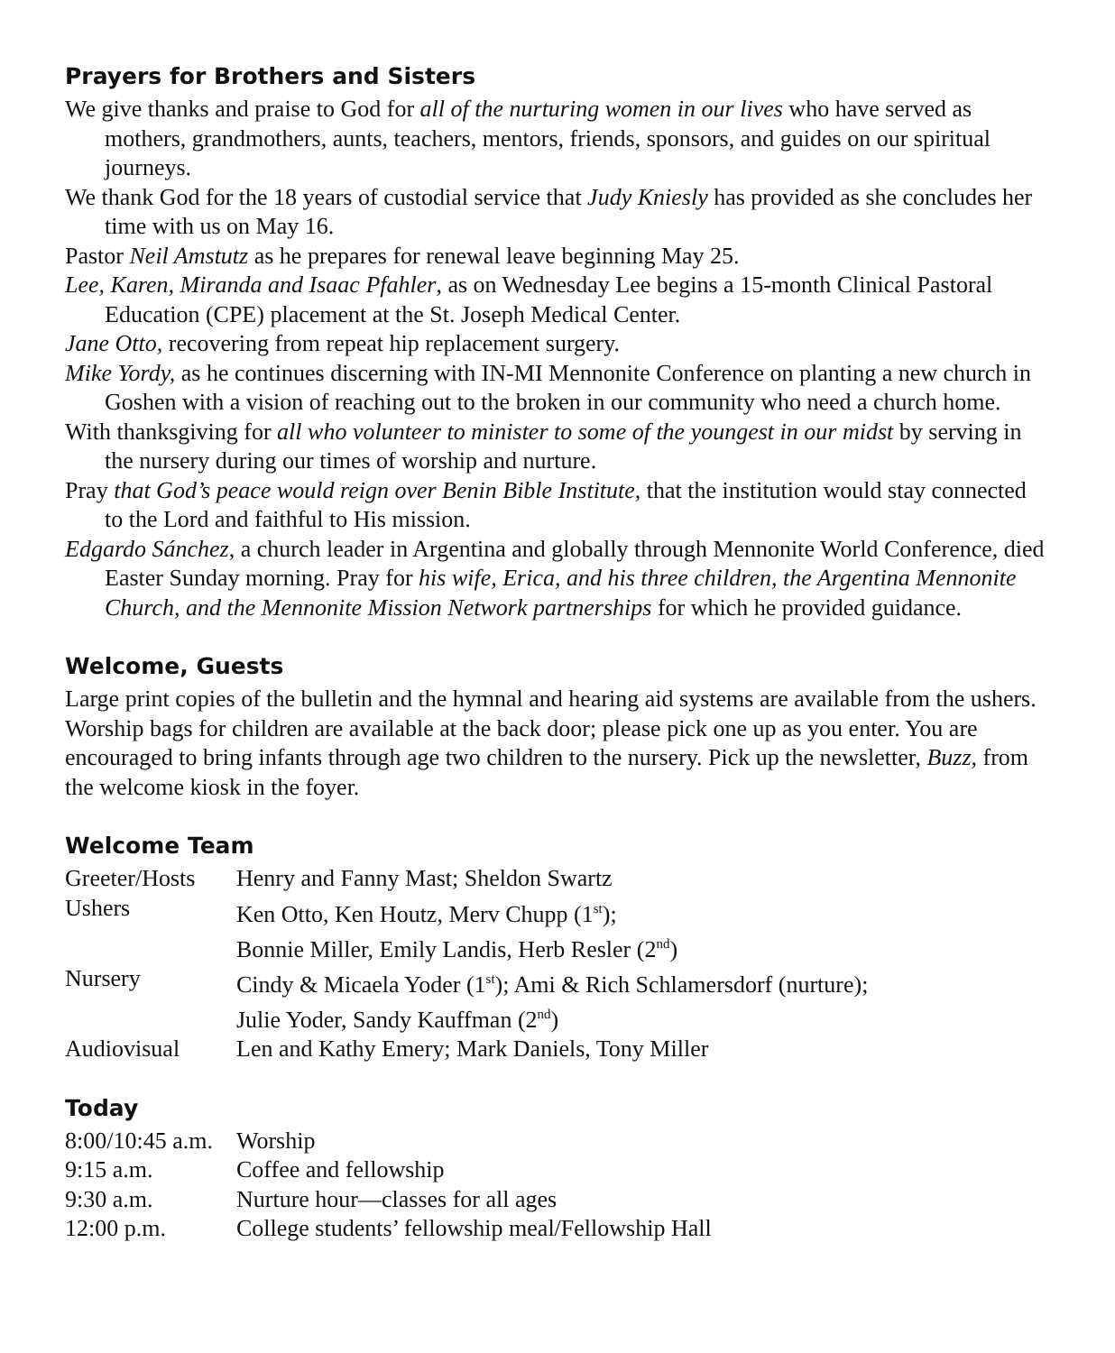Prayers for Brothers and Sisters
We give thanks and praise to God for all of the nurturing women in our lives who have served as mothers, grandmothers, aunts, teachers, mentors, friends, sponsors, and guides on our spiritual journeys.
We thank God for the 18 years of custodial service that Judy Kniesly has provided as she concludes her time with us on May 16.
Pastor Neil Amstutz as he prepares for renewal leave beginning May 25.
Lee, Karen, Miranda and Isaac Pfahler, as on Wednesday Lee begins a 15-month Clinical Pastoral Education (CPE) placement at the St. Joseph Medical Center.
Jane Otto, recovering from repeat hip replacement surgery.
Mike Yordy, as he continues discerning with IN-MI Mennonite Conference on planting a new church in Goshen with a vision of reaching out to the broken in our community who need a church home.
With thanksgiving for all who volunteer to minister to some of the youngest in our midst by serving in the nursery during our times of worship and nurture.
Pray that God’s peace would reign over Benin Bible Institute, that the institution would stay connected to the Lord and faithful to His mission.
Edgardo Sánchez, a church leader in Argentina and globally through Mennonite World Conference, died Easter Sunday morning. Pray for his wife, Erica, and his three children, the Argentina Mennonite Church, and the Mennonite Mission Network partnerships for which he provided guidance.
Welcome, Guests
Large print copies of the bulletin and the hymnal and hearing aid systems are available from the ushers. Worship bags for children are available at the back door; please pick one up as you enter. You are encouraged to bring infants through age two children to the nursery. Pick up the newsletter, Buzz, from the welcome kiosk in the foyer.
Welcome Team
| Greeter/Hosts | Henry and Fanny Mast; Sheldon Swartz |
| Ushers | Ken Otto, Ken Houtz, Merv Chupp (1<sup>st</sup>); Bonnie Miller, Emily Landis, Herb Resler (2<sup>nd</sup>) |
| Nursery | Cindy & Micaela Yoder (1<sup>st</sup>); Ami & Rich Schlamersdorf (nurture); Julie Yoder, Sandy Kauffman (2<sup>nd</sup>) |
| Audiovisual | Len and Kathy Emery; Mark Daniels, Tony Miller |
Today
| 8:00/10:45 a.m. | Worship |
| 9:15 a.m. | Coffee and fellowship |
| 9:30 a.m. | Nurture hour—classes for all ages |
| 12:00 p.m. | College students’ fellowship meal/Fellowship Hall |